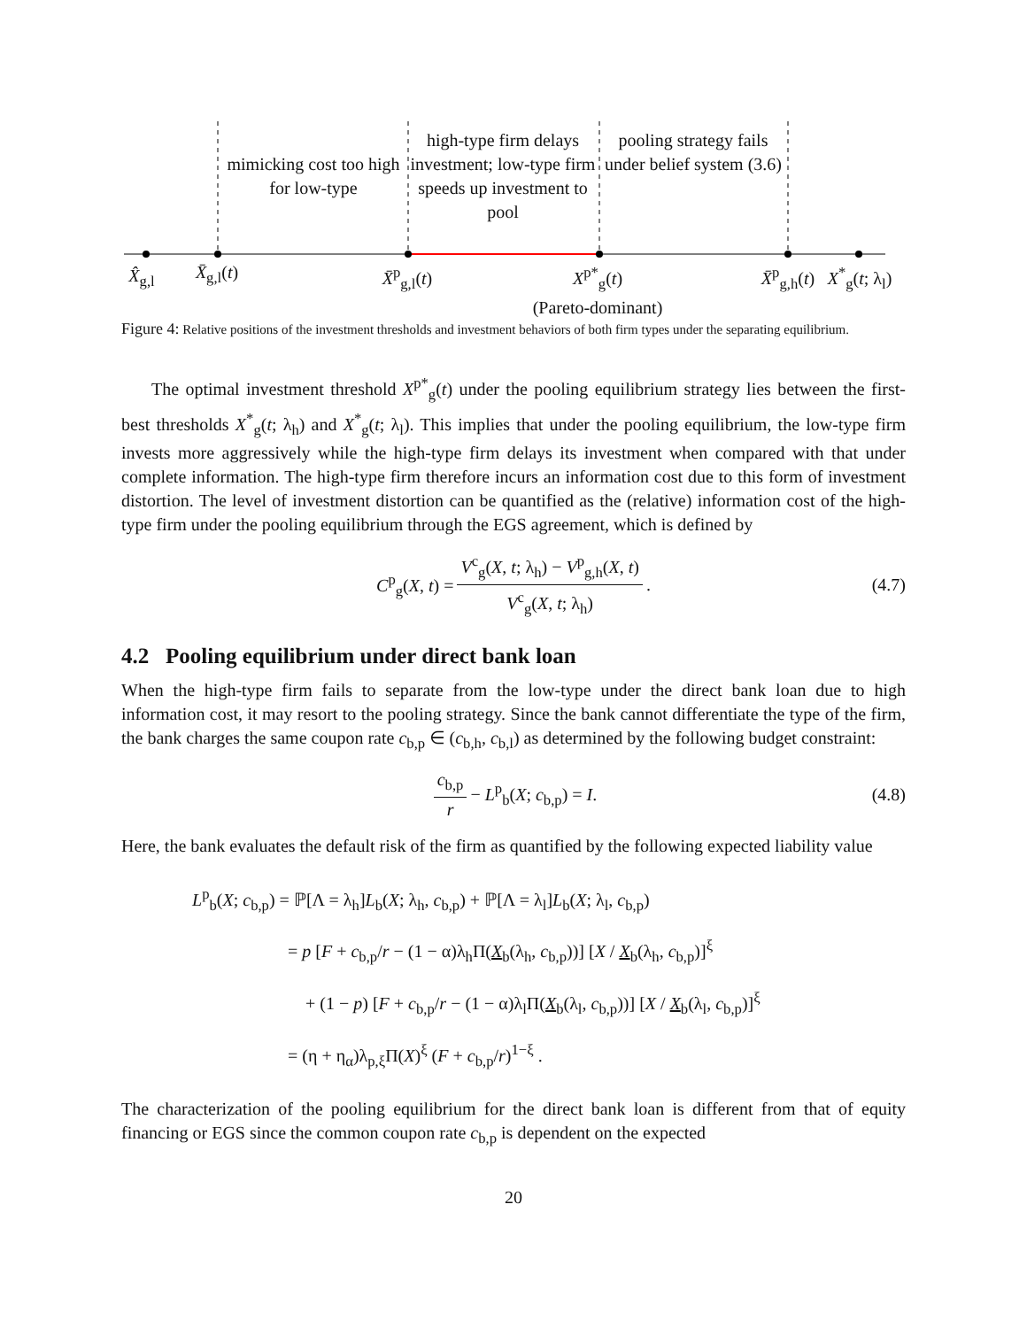mimicking cost too high for low-type
high-type firm delays investment; low-type firm speeds up investment to pool
pooling strategy fails under belief system (3.6)
X̂<sub>g,l</sub>
X̄<sub>g,l</sub>(t)
X̄<sup>p</sup><sub>g,l</sub>(t)
X<sup>p*</sup><sub>g</sub>(t)
(Pareto-dominant)
X̄<sup>p</sup><sub>g,h</sub>(t)
X<sup>*</sup><sub>g</sub>(t; λ<sub>l</sub>)
Figure 4: Relative positions of the investment thresholds and investment behaviors of both firm types under the separating equilibrium.
The optimal investment threshold X<sup>p*</sup><sub>g</sub>(t) under the pooling equilibrium strategy lies between the first-best thresholds X<sup>*</sup><sub>g</sub>(t; λ<sub>h</sub>) and X<sup>*</sup><sub>g</sub>(t; λ<sub>l</sub>). This implies that under the pooling equilibrium, the low-type firm invests more aggressively while the high-type firm delays its investment when compared with that under complete information. The high-type firm therefore incurs an information cost due to this form of investment distortion. The level of investment distortion can be quantified as the (relative) information cost of the high-type firm under the pooling equilibrium through the EGS agreement, which is defined by
C<sup>p</sup><sub>g</sub>(X, t) = V<sup>c</sup><sub>g</sub>(X, t; λ<sub>h</sub>) − V<sup>p</sup><sub>g,h</sub>(X, t) V<sup>c</sup><sub>g</sub>(X, t; λ<sub>h</sub>). (4.7)
4.2 Pooling equilibrium under direct bank loan
When the high-type firm fails to separate from the low-type under the direct bank loan due to high information cost, it may resort to the pooling strategy. Since the bank cannot differentiate the type of the firm, the bank charges the same coupon rate c<sub>b,p</sub> ∈ (c<sub>b,h</sub>, c<sub>b,l</sub>) as determined by the following budget constraint:
c<sub>b,p</sub> r − L<sup>p</sup><sub>b</sub>(X; c<sub>b,p</sub>) = I. (4.8)
Here, the bank evaluates the default risk of the firm as quantified by the following expected liability value
L<sup>p</sup><sub>b</sub>(X; c<sub>b,p</sub>) = ℙ[Λ = λ<sub>h</sub>]L<sub>b</sub>(X; λ<sub>h</sub>, c<sub>b,p</sub>) + ℙ[Λ = λ<sub>l</sub>]L<sub>b</sub>(X; λ<sub>l</sub>, c<sub>b,p</sub>)
= p [F + c<sub>b,p</sub>/r − (1 − α)λ<sub>h</sub>Π(X<sub>b</sub>(λ<sub>h</sub>, c<sub>b,p</sub>))] [X / X<sub>b</sub>(λ<sub>h</sub>, c<sub>b,p</sub>)]<sup>ξ</sup>
+ (1 − p) [F + c<sub>b,p</sub>/r − (1 − α)λ<sub>l</sub>Π(X<sub>b</sub>(λ<sub>l</sub>, c<sub>b,p</sub>))] [X / X<sub>b</sub>(λ<sub>l</sub>, c<sub>b,p</sub>)]<sup>ξ</sup>
= (η + η<sub>α</sub>)λ<sub>p,ξ</sub>Π(X)<sup>ξ</sup> (F + c<sub>b,p</sub>/r)<sup>1−ξ</sup> .
The characterization of the pooling equilibrium for the direct bank loan is different from that of equity financing or EGS since the common coupon rate c<sub>b,p</sub> is dependent on the expected
20